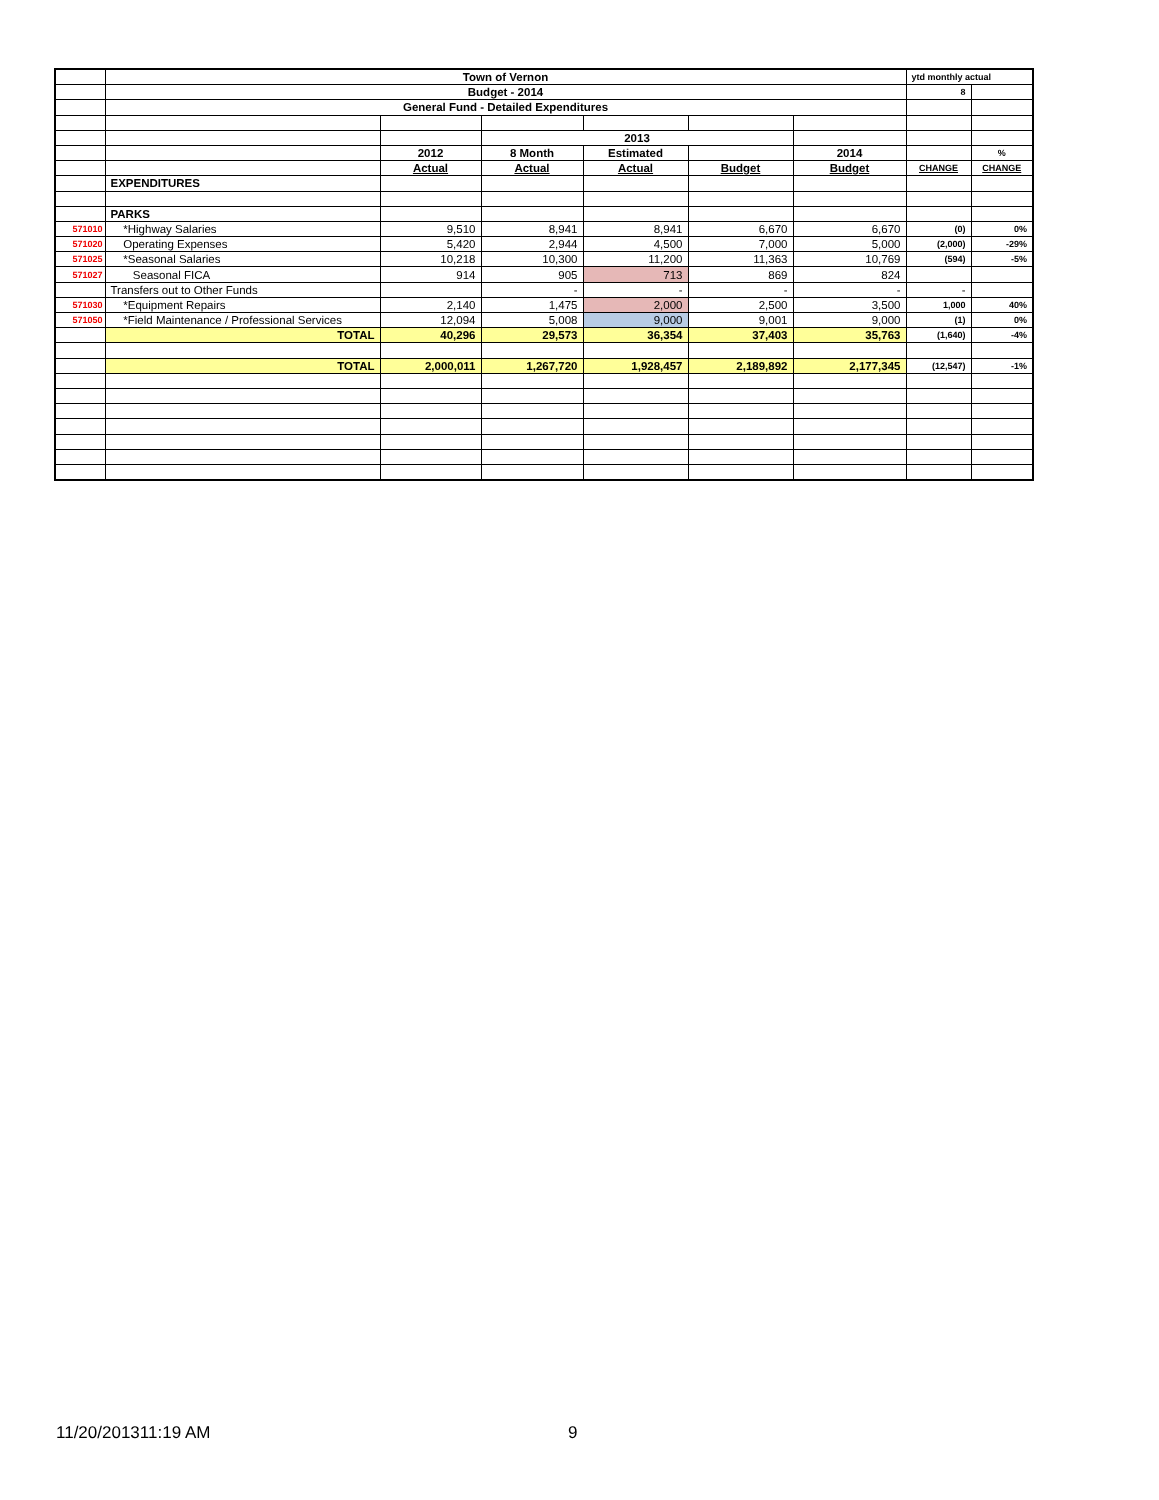| | Town of Vernon | | | | | | ytd monthly actual | |
| | Budget - 2014 | | | | | | 8 | |
| | General Fund - Detailed Expenditures | | | | | | | |
| | | | 2013 | | | | | |
| | | 2012 | 8 Month | Estimated | | 2014 | | % |
| | | Actual | Actual | Actual | Budget | Budget | CHANGE | CHANGE |
| | EXPENDITURES | | | | | | | |
| | PARKS | | | | | | | |
| 571010 | *Highway Salaries | 9,510 | 8,941 | 8,941 | 6,670 | 6,670 | (0) | 0% |
| 571020 | Operating Expenses | 5,420 | 2,944 | 4,500 | 7,000 | 5,000 | (2,000) | -29% |
| 571025 | *Seasonal Salaries | 10,218 | 10,300 | 11,200 | 11,363 | 10,769 | (594) | -5% |
| 571027 | Seasonal FICA | 914 | 905 | 713 | 869 | 824 | | |
| | Transfers out to Other Funds | | - | - | - | - | - | |
| 571030 | *Equipment Repairs | 2,140 | 1,475 | 2,000 | 2,500 | 3,500 | 1,000 | 40% |
| 571050 | *Field Maintenance / Professional Services | 12,094 | 5,008 | 9,000 | 9,001 | 9,000 | (1) | 0% |
| | TOTAL | 40,296 | 29,573 | 36,354 | 37,403 | 35,763 | (1,640) | -4% |
| | TOTAL | 2,000,011 | 1,267,720 | 1,928,457 | 2,189,892 | 2,177,345 | (12,547) | -1% |
11/20/201311:19 AM 9